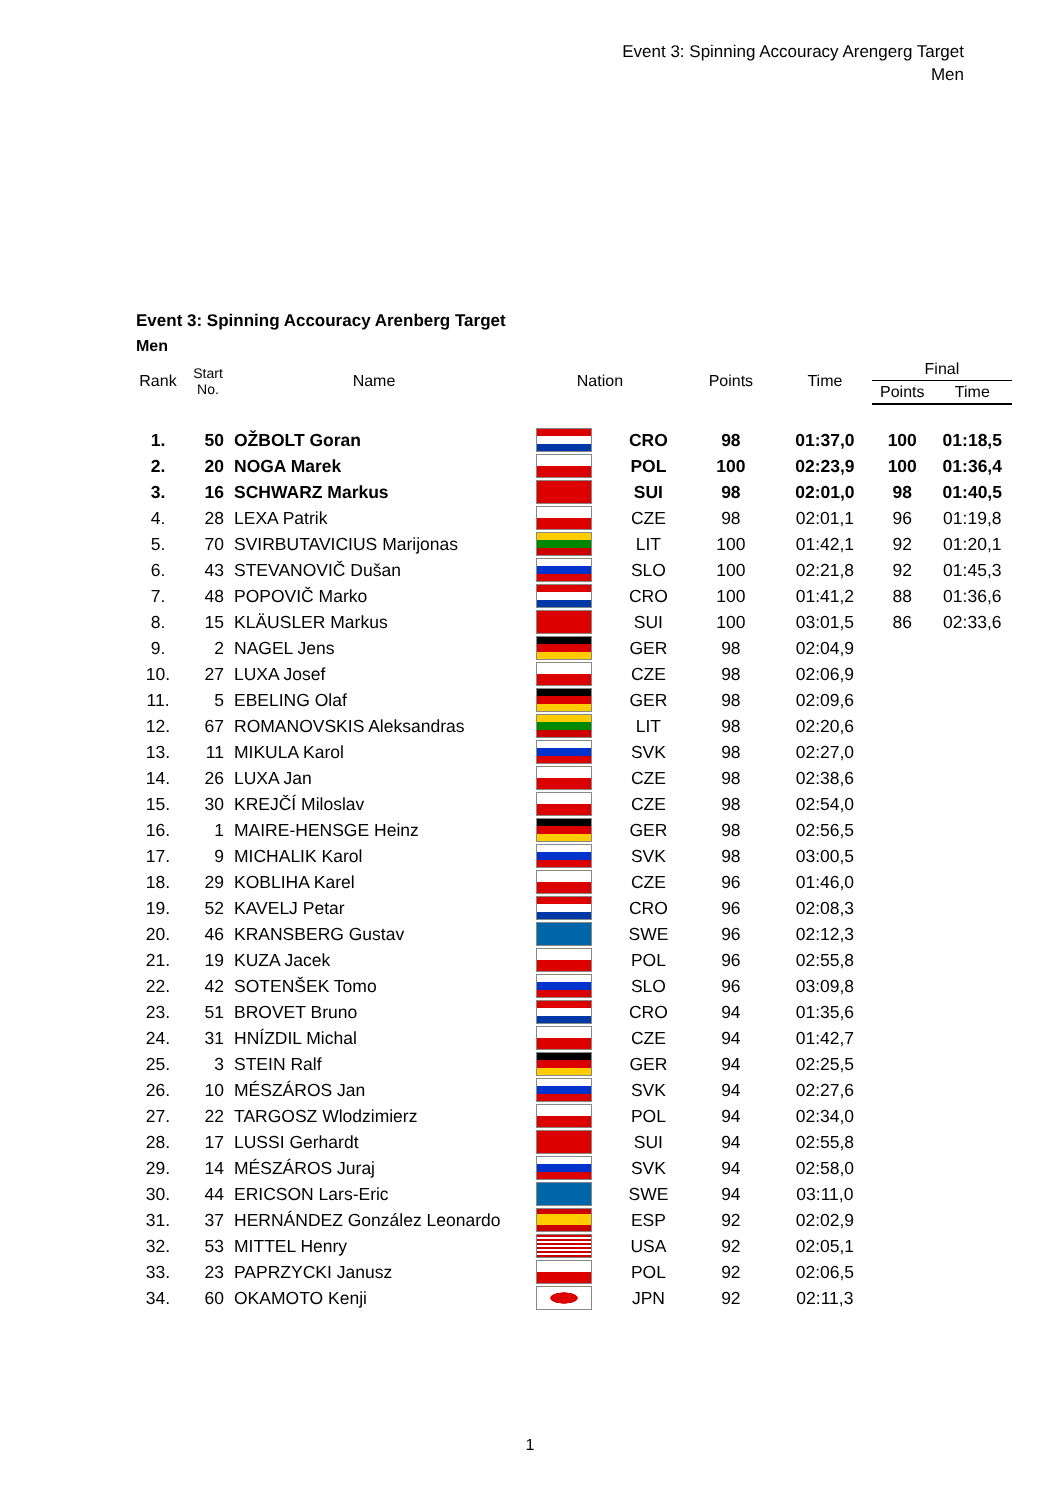Event 3: Spinning Accouracy Arengerg Target
Men
Event 3: Spinning Accouracy Arenberg Target
Men
| Rank | Start No. | Name | Nation | | Points | Time | Final | |
| --- | --- | --- | --- | --- | --- | --- | --- | --- |
| | | | | | | | Points | Time |
| 1. | 50 | OŽBOLT Goran | | CRO | 98 | 01:37,0 | 100 | 01:18,5 |
| 2. | 20 | NOGA Marek | | POL | 100 | 02:23,9 | 100 | 01:36,4 |
| 3. | 16 | SCHWARZ Markus | | SUI | 98 | 02:01,0 | 98 | 01:40,5 |
| 4. | 28 | LEXA Patrik | | CZE | 98 | 02:01,1 | 96 | 01:19,8 |
| 5. | 70 | SVIRBUTAVICIUS Marijonas | | LIT | 100 | 01:42,1 | 92 | 01:20,1 |
| 6. | 43 | STEVANOVIČ Dušan | | SLO | 100 | 02:21,8 | 92 | 01:45,3 |
| 7. | 48 | POPOVIČ Marko | | CRO | 100 | 01:41,2 | 88 | 01:36,6 |
| 8. | 15 | KLÄUSLER Markus | | SUI | 100 | 03:01,5 | 86 | 02:33,6 |
| 9. | 2 | NAGEL Jens | | GER | 98 | 02:04,9 | | |
| 10. | 27 | LUXA Josef | | CZE | 98 | 02:06,9 | | |
| 11. | 5 | EBELING Olaf | | GER | 98 | 02:09,6 | | |
| 12. | 67 | ROMANOVSKIS Aleksandras | | LIT | 98 | 02:20,6 | | |
| 13. | 11 | MIKULA Karol | | SVK | 98 | 02:27,0 | | |
| 14. | 26 | LUXA Jan | | CZE | 98 | 02:38,6 | | |
| 15. | 30 | KREJČÍ Miloslav | | CZE | 98 | 02:54,0 | | |
| 16. | 1 | MAIRE-HENSGE Heinz | | GER | 98 | 02:56,5 | | |
| 17. | 9 | MICHALIK Karol | | SVK | 98 | 03:00,5 | | |
| 18. | 29 | KOBLIHA Karel | | CZE | 96 | 01:46,0 | | |
| 19. | 52 | KAVELJ Petar | | CRO | 96 | 02:08,3 | | |
| 20. | 46 | KRANSBERG Gustav | | SWE | 96 | 02:12,3 | | |
| 21. | 19 | KUZA Jacek | | POL | 96 | 02:55,8 | | |
| 22. | 42 | SOTENŠEK Tomo | | SLO | 96 | 03:09,8 | | |
| 23. | 51 | BROVET Bruno | | CRO | 94 | 01:35,6 | | |
| 24. | 31 | HNÍZDIL Michal | | CZE | 94 | 01:42,7 | | |
| 25. | 3 | STEIN Ralf | | GER | 94 | 02:25,5 | | |
| 26. | 10 | MÉSZÁROS Jan | | SVK | 94 | 02:27,6 | | |
| 27. | 22 | TARGOSZ Wlodzimierz | | POL | 94 | 02:34,0 | | |
| 28. | 17 | LUSSI Gerhardt | | SUI | 94 | 02:55,8 | | |
| 29. | 14 | MÉSZÁROS Juraj | | SVK | 94 | 02:58,0 | | |
| 30. | 44 | ERICSON Lars-Eric | | SWE | 94 | 03:11,0 | | |
| 31. | 37 | HERNÁNDEZ González Leonardo | | ESP | 92 | 02:02,9 | | |
| 32. | 53 | MITTEL Henry | | USA | 92 | 02:05,1 | | |
| 33. | 23 | PAPRZYCKI Janusz | | POL | 92 | 02:06,5 | | |
| 34. | 60 | OKAMOTO Kenji | | JPN | 92 | 02:11,3 | | |
1